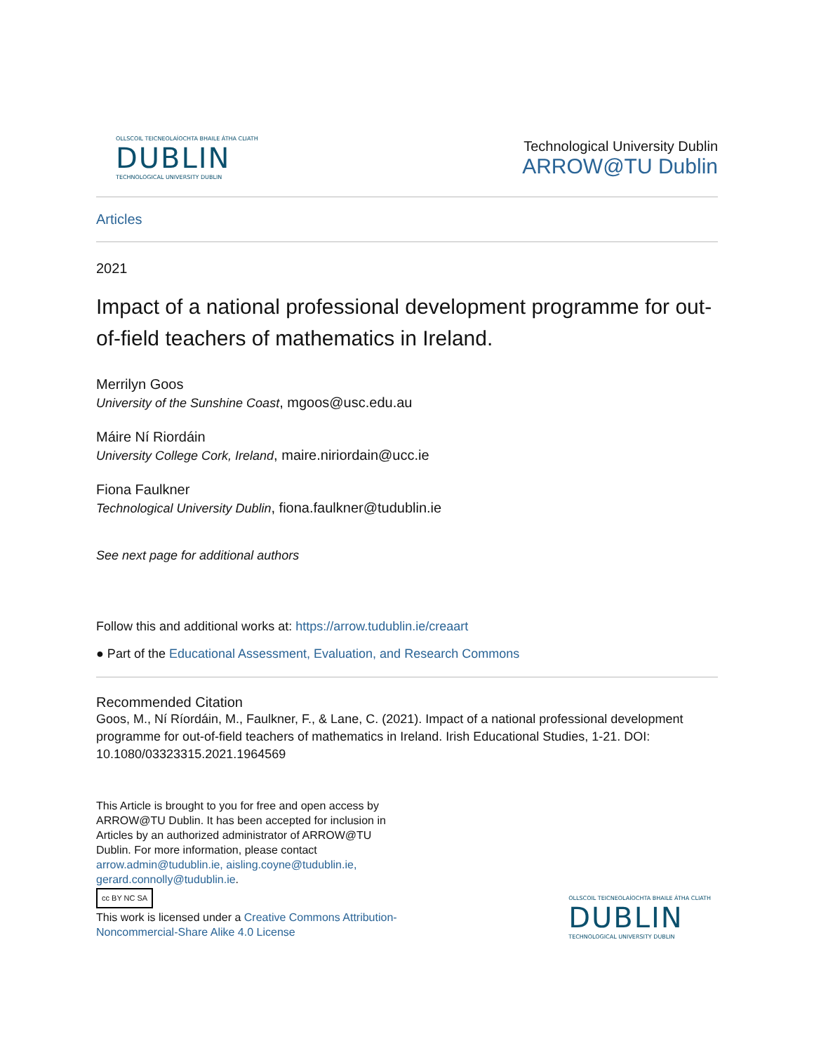OLLSCOIL TEICNEOLAÍOCHTA BHAILE ÁTHA CLIATH
DUBLIN
TECHNOLOGICAL UNIVERSITY DUBLIN
Technological University Dublin
ARROW@TU Dublin
Articles
2021
Impact of a national professional development programme for out-of-field teachers of mathematics in Ireland.
Merrilyn Goos
University of the Sunshine Coast, mgoos@usc.edu.au
Máire Ní Riordáin
University College Cork, Ireland, maire.niriordain@ucc.ie
Fiona Faulkner
Technological University Dublin, fiona.faulkner@tudublin.ie
See next page for additional authors
Follow this and additional works at: https://arrow.tudublin.ie/creaart
● Part of the Educational Assessment, Evaluation, and Research Commons
Recommended Citation
Goos, M., Ní Ríordáin, M., Faulkner, F., & Lane, C. (2021). Impact of a national professional development programme for out-of-field teachers of mathematics in Ireland. Irish Educational Studies, 1-21. DOI: 10.1080/03323315.2021.1964569
This Article is brought to you for free and open access by ARROW@TU Dublin. It has been accepted for inclusion in Articles by an authorized administrator of ARROW@TU Dublin. For more information, please contact arrow.admin@tudublin.ie, aisling.coyne@tudublin.ie, gerard.connolly@tudublin.ie.
cc BY NC SA
This work is licensed under a Creative Commons Attribution-Noncommercial-Share Alike 4.0 License
OLLSCOIL TEICNEOLAÍOCHTA BHAILE ÁTHA CLIATH
DUBLIN
TECHNOLOGICAL UNIVERSITY DUBLIN